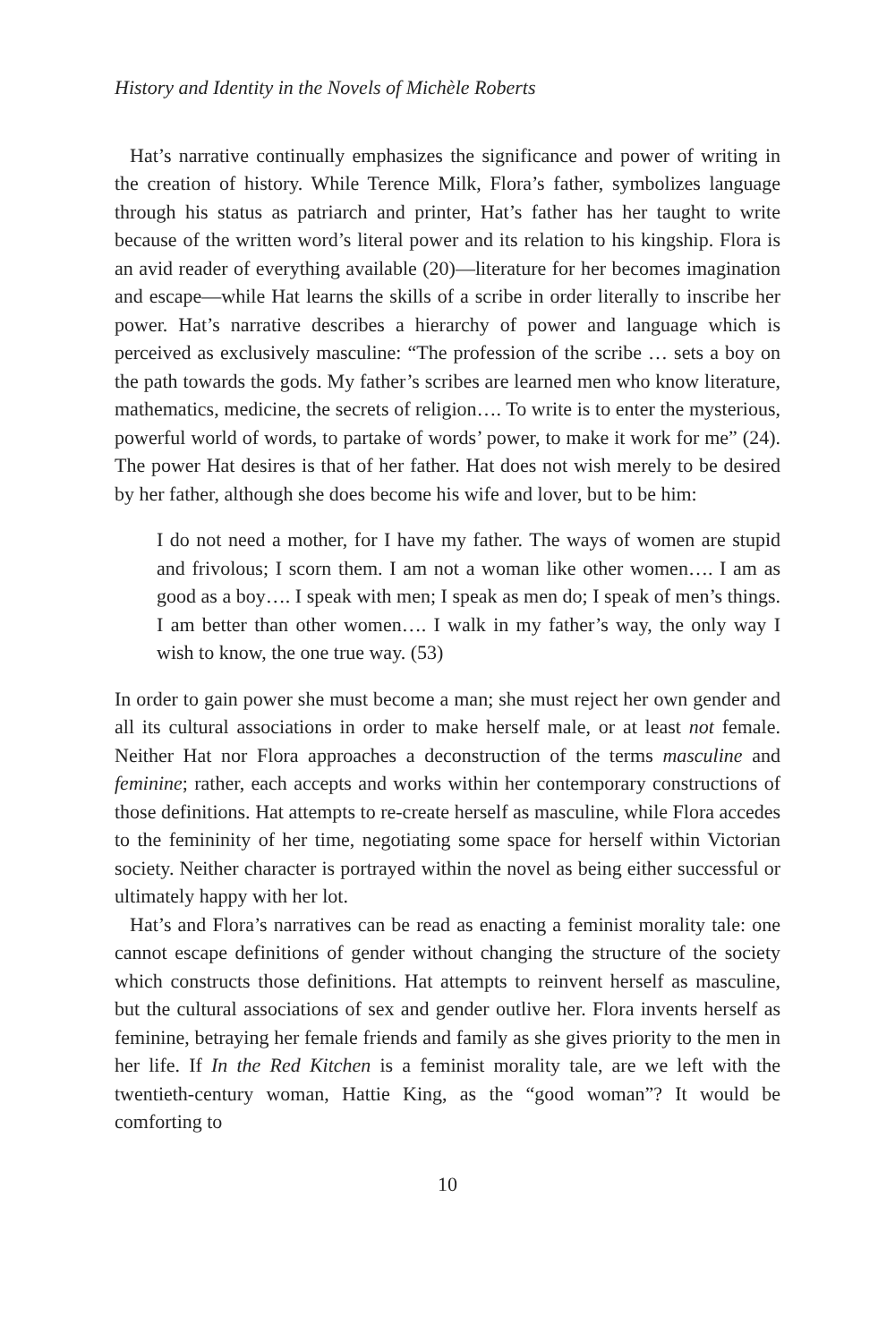History and Identity in the Novels of Michèle Roberts
Hat’s narrative continually emphasizes the significance and power of writing in the creation of history. While Terence Milk, Flora’s father, symbolizes language through his status as patriarch and printer, Hat’s father has her taught to write because of the written word’s literal power and its relation to his kingship. Flora is an avid reader of everything available (20)—literature for her becomes imagination and escape—while Hat learns the skills of a scribe in order literally to inscribe her power. Hat’s narrative describes a hierarchy of power and language which is perceived as exclusively masculine: “The profession of the scribe … sets a boy on the path towards the gods. My father’s scribes are learned men who know literature, mathematics, medicine, the secrets of religion…. To write is to enter the mysterious, powerful world of words, to partake of words’ power, to make it work for me” (24). The power Hat desires is that of her father. Hat does not wish merely to be desired by her father, although she does become his wife and lover, but to be him:
I do not need a mother, for I have my father. The ways of women are stupid and frivolous; I scorn them. I am not a woman like other women…. I am as good as a boy…. I speak with men; I speak as men do; I speak of men’s things. I am better than other women…. I walk in my father’s way, the only way I wish to know, the one true way. (53)
In order to gain power she must become a man; she must reject her own gender and all its cultural associations in order to make herself male, or at least not female. Neither Hat nor Flora approaches a deconstruction of the terms masculine and feminine; rather, each accepts and works within her contemporary constructions of those definitions. Hat attempts to re-create herself as masculine, while Flora accedes to the femininity of her time, negotiating some space for herself within Victorian society. Neither character is portrayed within the novel as being either successful or ultimately happy with her lot.
Hat’s and Flora’s narratives can be read as enacting a feminist morality tale: one cannot escape definitions of gender without changing the structure of the society which constructs those definitions. Hat attempts to reinvent herself as masculine, but the cultural associations of sex and gender outlive her. Flora invents herself as feminine, betraying her female friends and family as she gives priority to the men in her life. If In the Red Kitchen is a feminist morality tale, are we left with the twentieth-century woman, Hattie King, as the “good woman”? It would be comforting to
10